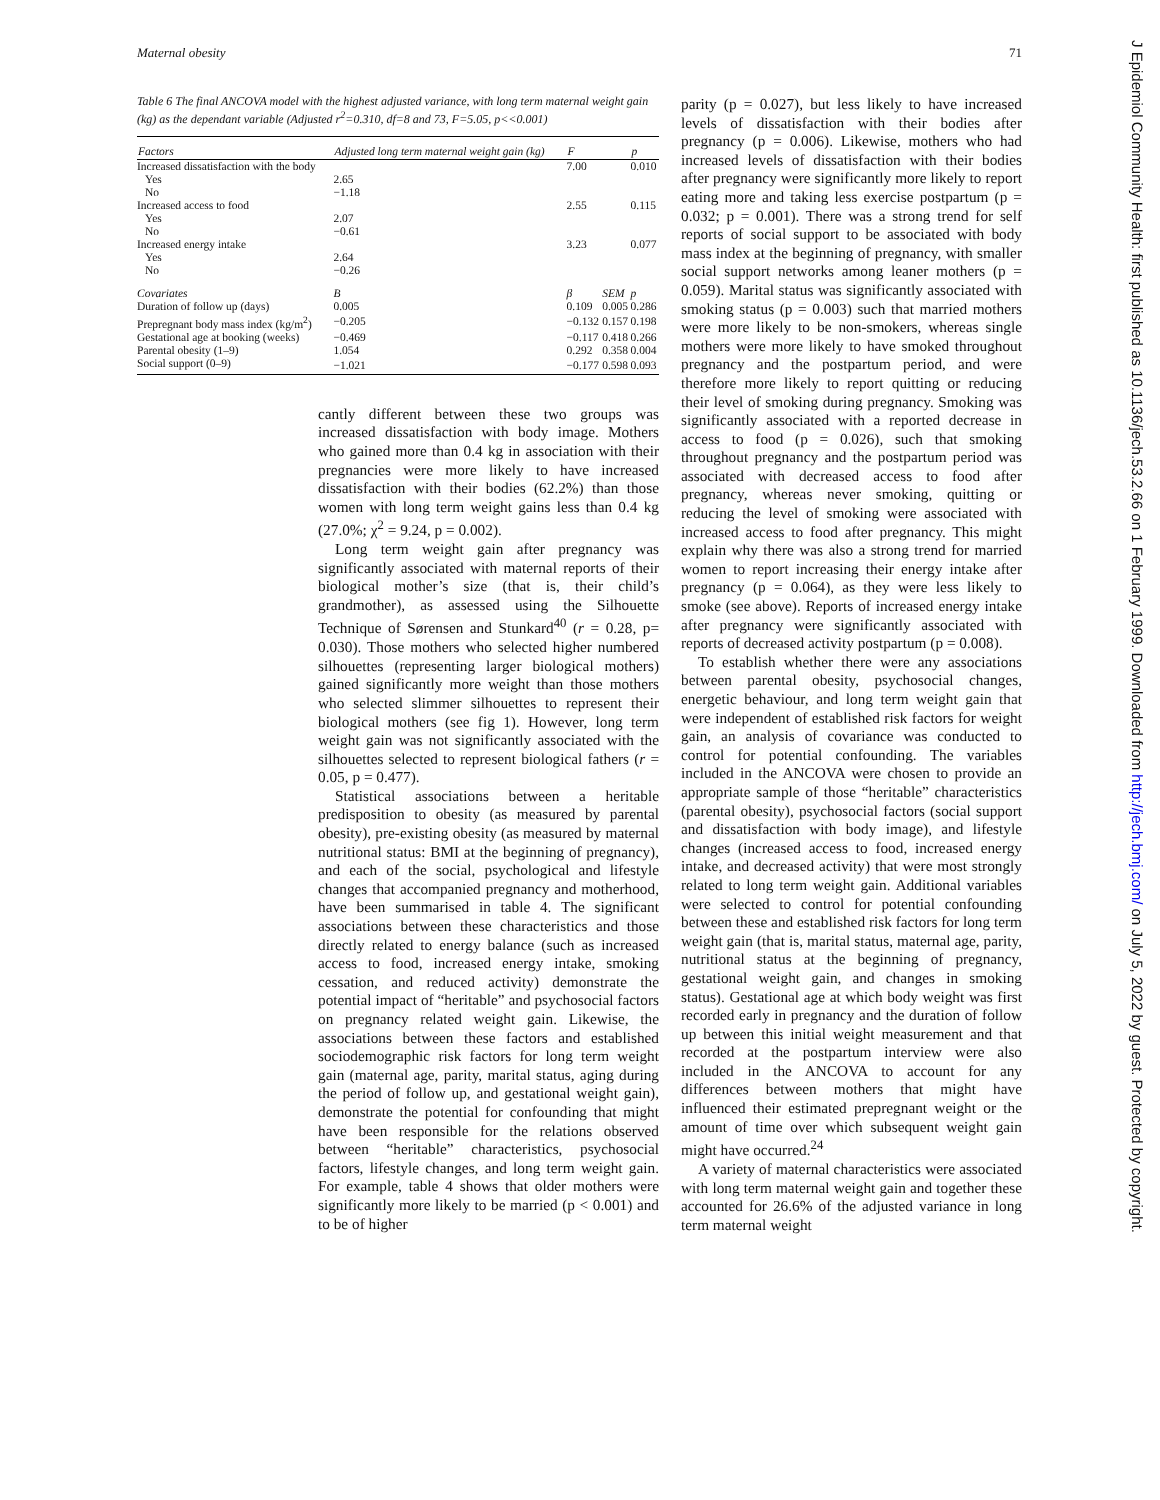Maternal obesity 71
Table 6 The final ANCOVA model with the highest adjusted variance, with long term maternal weight gain (kg) as the dependant variable (Adjusted r<sup>2</sup>=0.310, df=8 and 73, F=5.05, p<<0.001)
| Factors | Adjusted long term maternal weight gain (kg) | F | | p |
| --- | --- | --- | --- | --- |
| Increased dissatisfaction with the body | | 7.00 | | 0.010 |
| Yes | 2.65 | | | |
| No | −1.18 | | | |
| Increased access to food | | 2.55 | | 0.115 |
| Yes | 2.07 | | | |
| No | −0.61 | | | |
| Increased energy intake | | 3.23 | | 0.077 |
| Yes | 2.64 | | | |
| No | −0.26 | | | |
| Covariates | B | β | SEM | p |
| Duration of follow up (days) | 0.005 | 0.109 | 0.005 | 0.286 |
| Prepregnant body mass index (kg/m<sup>2</sup>) | −0.205 | −0.132 | 0.157 | 0.198 |
| Gestational age at booking (weeks) | −0.469 | −0.117 | 0.418 | 0.266 |
| Parental obesity (1–9) | 1.054 | 0.292 | 0.358 | 0.004 |
| Social support (0–9) | −1.021 | −0.177 | 0.598 | 0.093 |
cantly different between these two groups was increased dissatisfaction with body image. Mothers who gained more than 0.4 kg in association with their pregnancies were more likely to have increased dissatisfaction with their bodies (62.2%) than those women with long term weight gains less than 0.4 kg (27.0%; χ<sup>2</sup> = 9.24, p = 0.002).
Long term weight gain after pregnancy was significantly associated with maternal reports of their biological mother’s size (that is, their child’s grandmother), as assessed using the Silhouette Technique of Sørensen and Stunkard<sup>40</sup> (r = 0.28, p= 0.030). Those mothers who selected higher numbered silhouettes (representing larger biological mothers) gained significantly more weight than those mothers who selected slimmer silhouettes to represent their biological mothers (see fig 1). However, long term weight gain was not significantly associated with the silhouettes selected to represent biological fathers (r = 0.05, p = 0.477).
Statistical associations between a heritable predisposition to obesity (as measured by parental obesity), pre-existing obesity (as measured by maternal nutritional status: BMI at the beginning of pregnancy), and each of the social, psychological and lifestyle changes that accompanied pregnancy and motherhood, have been summarised in table 4. The significant associations between these characteristics and those directly related to energy balance (such as increased access to food, increased energy intake, smoking cessation, and reduced activity) demonstrate the potential impact of “heritable” and psychosocial factors on pregnancy related weight gain. Likewise, the associations between these factors and established sociodemographic risk factors for long term weight gain (maternal age, parity, marital status, aging during the period of follow up, and gestational weight gain), demonstrate the potential for confounding that might have been responsible for the relations observed between “heritable” characteristics, psychosocial factors, lifestyle changes, and long term weight gain. For example, table 4 shows that older mothers were significantly more likely to be married (p < 0.001) and to be of higher
parity (p = 0.027), but less likely to have increased levels of dissatisfaction with their bodies after pregnancy (p = 0.006). Likewise, mothers who had increased levels of dissatisfaction with their bodies after pregnancy were significantly more likely to report eating more and taking less exercise postpartum (p = 0.032; p = 0.001). There was a strong trend for self reports of social support to be associated with body mass index at the beginning of pregnancy, with smaller social support networks among leaner mothers (p = 0.059). Marital status was significantly associated with smoking status (p = 0.003) such that married mothers were more likely to be non-smokers, whereas single mothers were more likely to have smoked throughout pregnancy and the postpartum period, and were therefore more likely to report quitting or reducing their level of smoking during pregnancy. Smoking was significantly associated with a reported decrease in access to food (p = 0.026), such that smoking throughout pregnancy and the postpartum period was associated with decreased access to food after pregnancy, whereas never smoking, quitting or reducing the level of smoking were associated with increased access to food after pregnancy. This might explain why there was also a strong trend for married women to report increasing their energy intake after pregnancy (p = 0.064), as they were less likely to smoke (see above). Reports of increased energy intake after pregnancy were significantly associated with reports of decreased activity postpartum (p = 0.008).
To establish whether there were any associations between parental obesity, psychosocial changes, energetic behaviour, and long term weight gain that were independent of established risk factors for weight gain, an analysis of covariance was conducted to control for potential confounding. The variables included in the ANCOVA were chosen to provide an appropriate sample of those “heritable” characteristics (parental obesity), psychosocial factors (social support and dissatisfaction with body image), and lifestyle changes (increased access to food, increased energy intake, and decreased activity) that were most strongly related to long term weight gain. Additional variables were selected to control for potential confounding between these and established risk factors for long term weight gain (that is, marital status, maternal age, parity, nutritional status at the beginning of pregnancy, gestational weight gain, and changes in smoking status). Gestational age at which body weight was first recorded early in pregnancy and the duration of follow up between this initial weight measurement and that recorded at the postpartum interview were also included in the ANCOVA to account for any differences between mothers that might have influenced their estimated prepregnant weight or the amount of time over which subsequent weight gain might have occurred.<sup>24</sup>
A variety of maternal characteristics were associated with long term maternal weight gain and together these accounted for 26.6% of the adjusted variance in long term maternal weight
J Epidemiol Community Health: first published as 10.1136/jech.53.2.66 on 1 February 1999. Downloaded from http://jech.bmj.com/ on July 5, 2022 by guest. Protected by copyright.